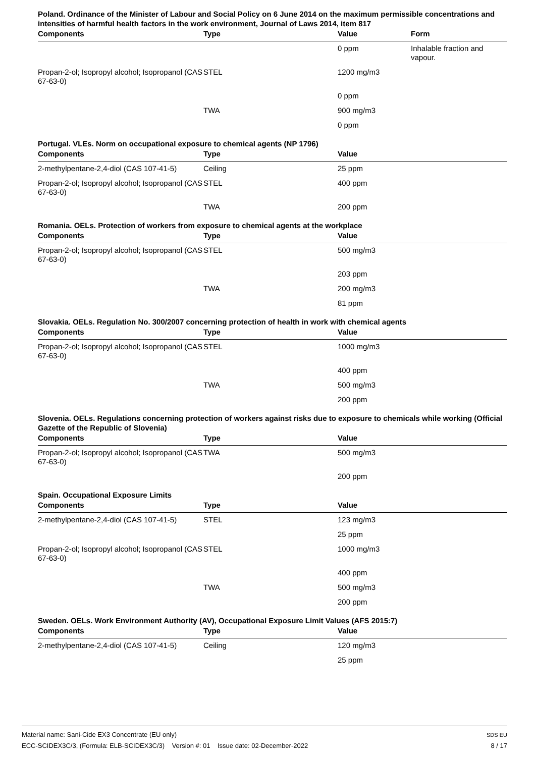Poland. Ordinance of the Minister of Labour and Social Policy on 6 June 2014 on the maximum permissible concentrations and intensities of harmful health factors in the work environment, Journal of Laws 2014, item 817
| Components | Type | Value | Form |
| --- | --- | --- | --- |
| | | 0 ppm | Inhalable fraction and vapour. |
| Propan-2-ol; Isopropyl alcohol; Isopropanol (CAS 67-63-0) | STEL | 1200 mg/m3 | |
| | | 0 ppm | |
| | TWA | 900 mg/m3 | |
| | | 0 ppm | |
Portugal. VLEs. Norm on occupational exposure to chemical agents (NP 1796)
| Components | Type | Value |
| --- | --- | --- |
| 2-methylpentane-2,4-diol (CAS 107-41-5) | Ceiling | 25 ppm |
| Propan-2-ol; Isopropyl alcohol; Isopropanol (CAS 67-63-0) | STEL | 400 ppm |
| | TWA | 200 ppm |
Romania. OELs. Protection of workers from exposure to chemical agents at the workplace
| Components | Type | Value |
| --- | --- | --- |
| Propan-2-ol; Isopropyl alcohol; Isopropanol (CAS 67-63-0) | STEL | 500 mg/m3 |
| | | 203 ppm |
| | TWA | 200 mg/m3 |
| | | 81 ppm |
Slovakia. OELs. Regulation No. 300/2007 concerning protection of health in work with chemical agents
| Components | Type | Value |
| --- | --- | --- |
| Propan-2-ol; Isopropyl alcohol; Isopropanol (CAS 67-63-0) | STEL | 1000 mg/m3 |
| | | 400 ppm |
| | TWA | 500 mg/m3 |
| | | 200 ppm |
Slovenia. OELs. Regulations concerning protection of workers against risks due to exposure to chemicals while working (Official Gazette of the Republic of Slovenia)
| Components | Type | Value |
| --- | --- | --- |
| Propan-2-ol; Isopropyl alcohol; Isopropanol (CAS 67-63-0) | TWA | 500 mg/m3 |
| | | 200 ppm |
Spain. Occupational Exposure Limits
| Components | Type | Value |
| --- | --- | --- |
| 2-methylpentane-2,4-diol (CAS 107-41-5) | STEL | 123 mg/m3 |
| | | 25 ppm |
| Propan-2-ol; Isopropyl alcohol; Isopropanol (CAS 67-63-0) | STEL | 1000 mg/m3 |
| | | 400 ppm |
| | TWA | 500 mg/m3 |
| | | 200 ppm |
Sweden. OELs. Work Environment Authority (AV), Occupational Exposure Limit Values (AFS 2015:7)
| Components | Type | Value |
| --- | --- | --- |
| 2-methylpentane-2,4-diol (CAS 107-41-5) | Ceiling | 120 mg/m3 |
| | | 25 ppm |
Material name: Sani-Cide EX3 Concentrate (EU only)
ECC-SCIDEX3C/3, (Formula: ELB-SCIDEX3C/3) Version #: 01 Issue date: 02-December-2022
SDS EU
8 / 17